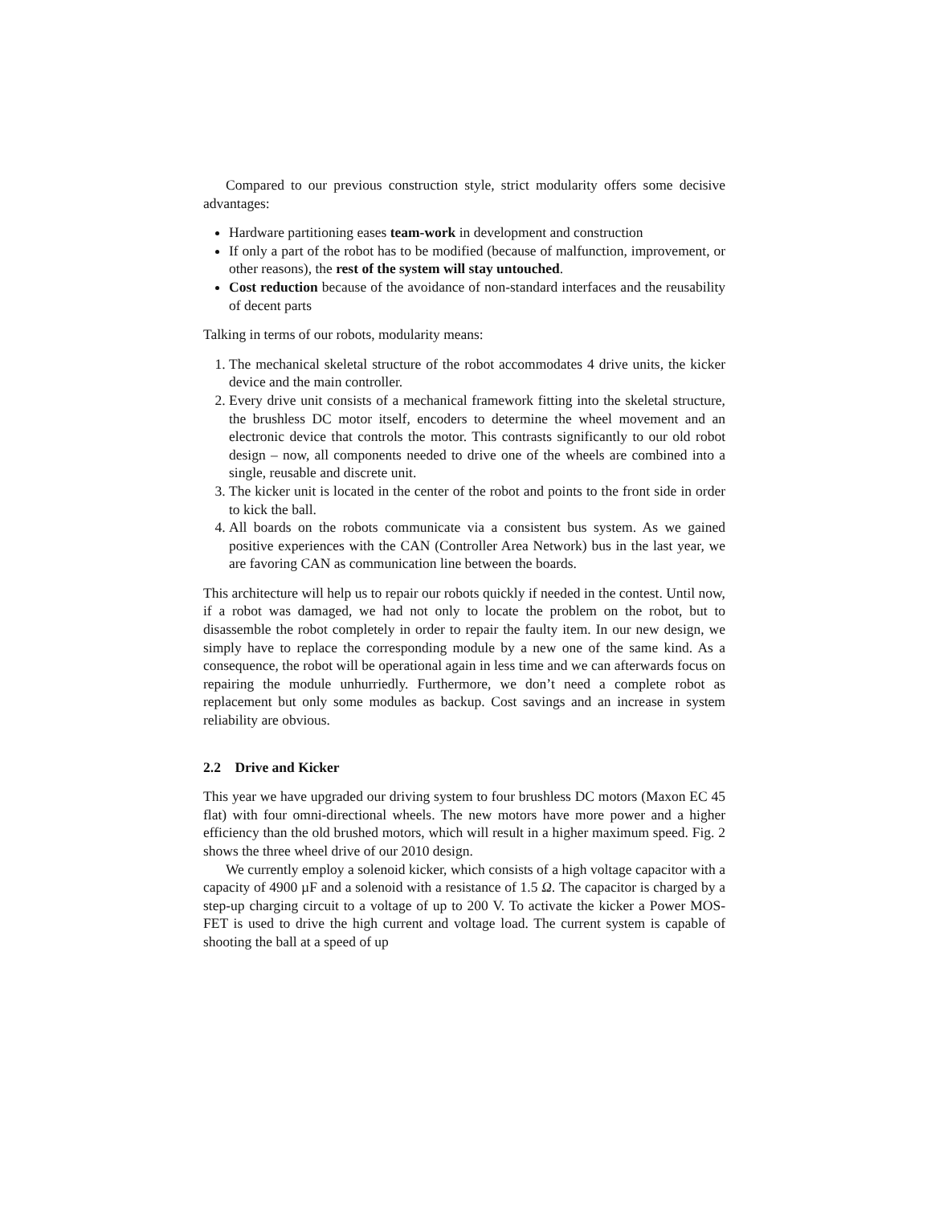Compared to our previous construction style, strict modularity offers some decisive advantages:
Hardware partitioning eases team-work in development and construction
If only a part of the robot has to be modified (because of malfunction, improvement, or other reasons), the rest of the system will stay untouched.
Cost reduction because of the avoidance of non-standard interfaces and the reusability of decent parts
Talking in terms of our robots, modularity means:
1. The mechanical skeletal structure of the robot accommodates 4 drive units, the kicker device and the main controller.
2. Every drive unit consists of a mechanical framework fitting into the skeletal structure, the brushless DC motor itself, encoders to determine the wheel movement and an electronic device that controls the motor. This contrasts significantly to our old robot design – now, all components needed to drive one of the wheels are combined into a single, reusable and discrete unit.
3. The kicker unit is located in the center of the robot and points to the front side in order to kick the ball.
4. All boards on the robots communicate via a consistent bus system. As we gained positive experiences with the CAN (Controller Area Network) bus in the last year, we are favoring CAN as communication line between the boards.
This architecture will help us to repair our robots quickly if needed in the contest. Until now, if a robot was damaged, we had not only to locate the problem on the robot, but to disassemble the robot completely in order to repair the faulty item. In our new design, we simply have to replace the corresponding module by a new one of the same kind. As a consequence, the robot will be operational again in less time and we can afterwards focus on repairing the module unhurriedly. Furthermore, we don’t need a complete robot as replacement but only some modules as backup. Cost savings and an increase in system reliability are obvious.
2.2 Drive and Kicker
This year we have upgraded our driving system to four brushless DC motors (Maxon EC 45 flat) with four omni-directional wheels. The new motors have more power and a higher efficiency than the old brushed motors, which will result in a higher maximum speed. Fig. 2 shows the three wheel drive of our 2010 design.
We currently employ a solenoid kicker, which consists of a high voltage capacitor with a capacity of 4900 µF and a solenoid with a resistance of 1.5 Ω. The capacitor is charged by a step-up charging circuit to a voltage of up to 200 V. To activate the kicker a Power MOS-FET is used to drive the high current and voltage load. The current system is capable of shooting the ball at a speed of up